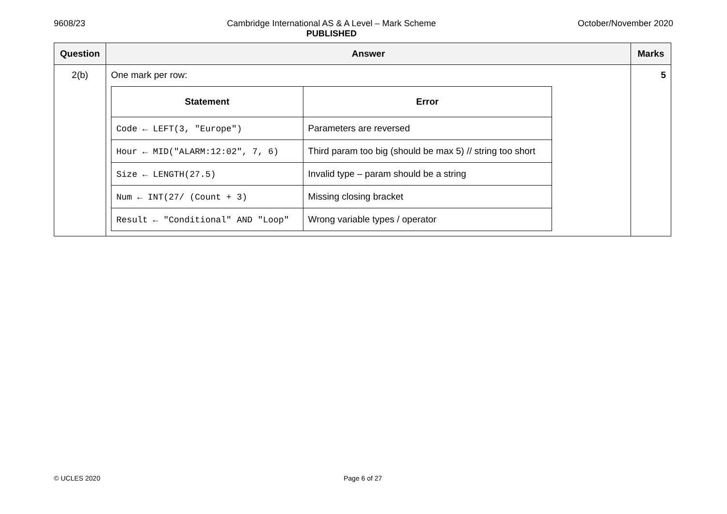9608/23 Cambridge International AS & A Level – Mark Scheme
PUBLISHED
October/November 2020
| Question | Answer | Marks |
| --- | --- | --- |
| 2(b) | One mark per row: / Statement / Error / / --- / --- / / Code ← LEFT(3, "Europe") / Parameters are reversed / / Hour ← MID("ALARM:12:02", 7, 6) / Third param too big (should be max 5) // string too short / / Size ← LENGTH(27.5) / Invalid type – param should be a string / / Num ← INT(27/ (Count + 3) / Missing closing bracket / / Result ← "Conditional" AND "Loop" / Wrong variable types / operator / | 5 |
© UCLES 2020 Page 6 of 27